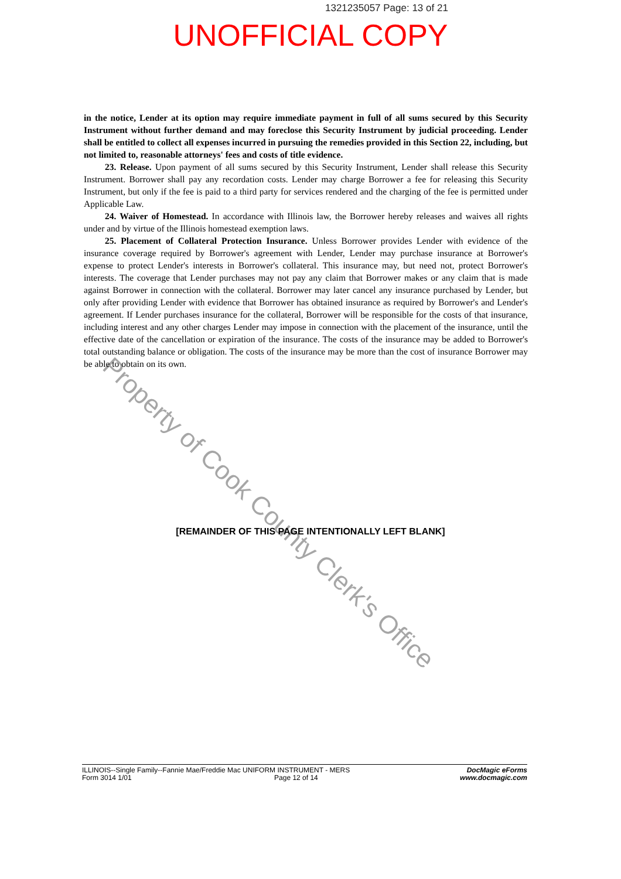1321235057 Page: 13 of 21
UNOFFICIAL COPY
in the notice, Lender at its option may require immediate payment in full of all sums secured by this Security Instrument without further demand and may foreclose this Security Instrument by judicial proceeding. Lender shall be entitled to collect all expenses incurred in pursuing the remedies provided in this Section 22, including, but not limited to, reasonable attorneys' fees and costs of title evidence.
23. Release. Upon payment of all sums secured by this Security Instrument, Lender shall release this Security Instrument. Borrower shall pay any recordation costs. Lender may charge Borrower a fee for releasing this Security Instrument, but only if the fee is paid to a third party for services rendered and the charging of the fee is permitted under Applicable Law.
24. Waiver of Homestead. In accordance with Illinois law, the Borrower hereby releases and waives all rights under and by virtue of the Illinois homestead exemption laws.
25. Placement of Collateral Protection Insurance. Unless Borrower provides Lender with evidence of the insurance coverage required by Borrower's agreement with Lender, Lender may purchase insurance at Borrower's expense to protect Lender's interests in Borrower's collateral. This insurance may, but need not, protect Borrower's interests. The coverage that Lender purchases may not pay any claim that Borrower makes or any claim that is made against Borrower in connection with the collateral. Borrower may later cancel any insurance purchased by Lender, but only after providing Lender with evidence that Borrower has obtained insurance as required by Borrower's and Lender's agreement. If Lender purchases insurance for the collateral, Borrower will be responsible for the costs of that insurance, including interest and any other charges Lender may impose in connection with the placement of the insurance, until the effective date of the cancellation or expiration of the insurance. The costs of the insurance may be added to Borrower's total outstanding balance or obligation. The costs of the insurance may be more than the cost of insurance Borrower may be able to obtain on its own.
Property of Cook County Clerk's Office
[REMAINDER OF THIS PAGE INTENTIONALLY LEFT BLANK]
ILLINOIS--Single Family--Fannie Mae/Freddie Mac UNIFORM INSTRUMENT - MERS
Form 3014 1/01 Page 12 of 14
DocMagic eForms
www.docmagic.com